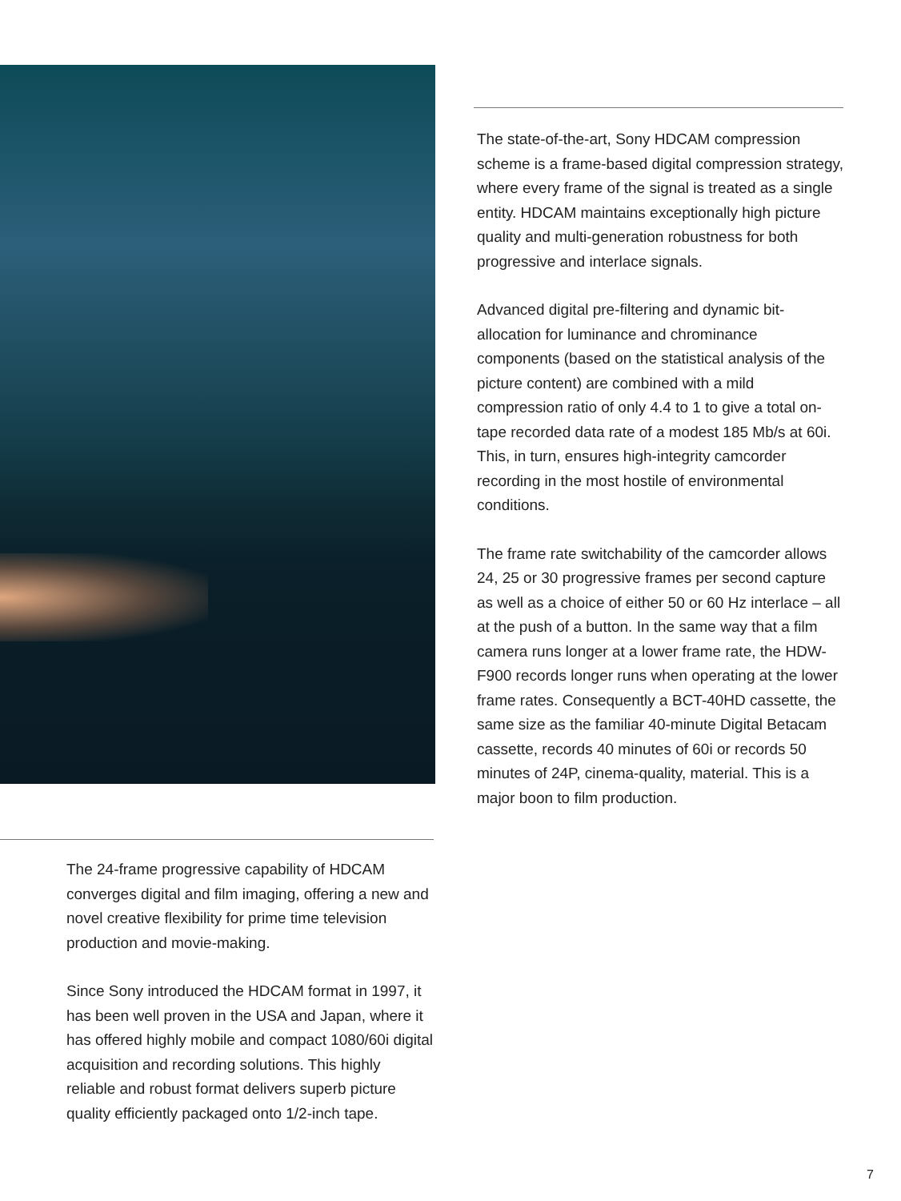The state-of-the-art, Sony HDCAM compression scheme is a frame-based digital compression strategy, where every frame of the signal is treated as a single entity. HDCAM maintains exceptionally high picture quality and multi-generation robustness for both progressive and interlace signals.
Advanced digital pre-filtering and dynamic bit-allocation for luminance and chrominance components (based on the statistical analysis of the picture content) are combined with a mild compression ratio of only 4.4 to 1 to give a total on-tape recorded data rate of a modest 185 Mb/s at 60i. This, in turn, ensures high-integrity camcorder recording in the most hostile of environmental conditions.
The frame rate switchability of the camcorder allows 24, 25 or 30 progressive frames per second capture as well as a choice of either 50 or 60 Hz interlace – all at the push of a button. In the same way that a film camera runs longer at a lower frame rate, the HDW-F900 records longer runs when operating at the lower frame rates. Consequently a BCT-40HD cassette, the same size as the familiar 40-minute Digital Betacam cassette, records 40 minutes of 60i or records 50 minutes of 24P, cinema-quality, material. This is a major boon to film production.
The 24-frame progressive capability of HDCAM converges digital and film imaging, offering a new and novel creative flexibility for prime time television production and movie-making.
Since Sony introduced the HDCAM format in 1997, it has been well proven in the USA and Japan, where it has offered highly mobile and compact 1080/60i digital acquisition and recording solutions. This highly reliable and robust format delivers superb picture quality efficiently packaged onto 1/2-inch tape.
7